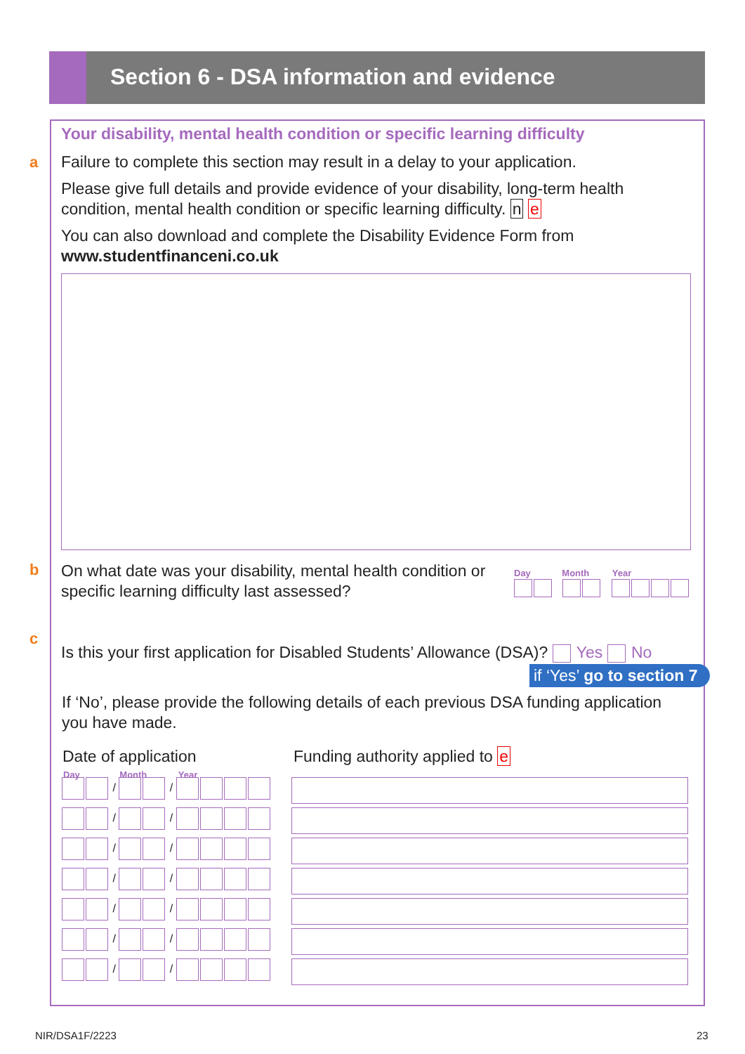Section 6 - DSA information and evidence
Your disability, mental health condition or specific learning difficulty
a
Failure to complete this section may result in a delay to your application.
Please give full details and provide evidence of your disability, long-term health condition, mental health condition or specific learning difficulty. n e
You can also download and complete the Disability Evidence Form from
www.studentfinanceni.co.uk
b
On what date was your disability, mental health condition or specific learning difficulty last assessed?
Day Month Year
c
Is this your first application for Disabled Students’ Allowance (DSA)? Yes No
if ‘Yes’ go to section 7
If ‘No’, please provide the following details of each previous DSA funding application you have made.
Date of application Funding authority applied to e
Day Month Year
/ /
/ /
/ /
/ /
/ /
/ /
/ /
NIR/DSA1F/2223 23